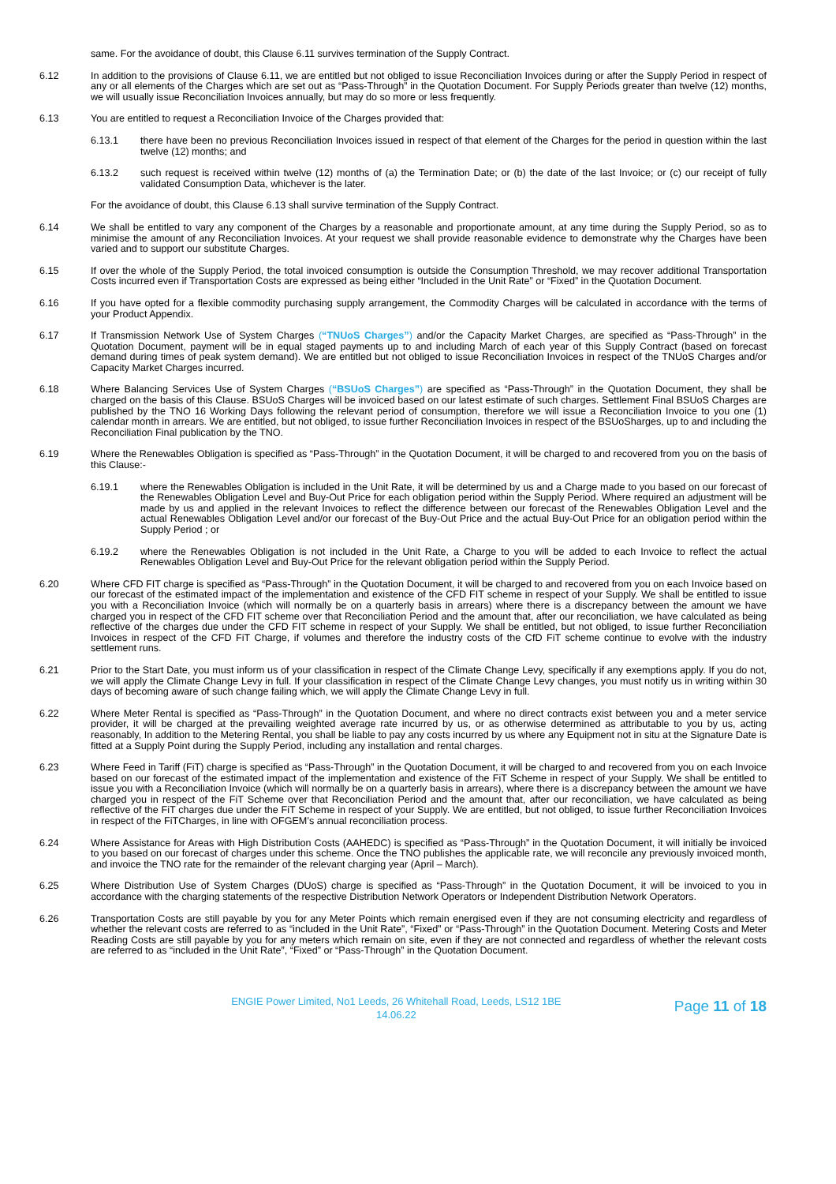same. For the avoidance of doubt, this Clause 6.11 survives termination of the Supply Contract.
6.12 In addition to the provisions of Clause 6.11, we are entitled but not obliged to issue Reconciliation Invoices during or after the Supply Period in respect of any or all elements of the Charges which are set out as “Pass-Through” in the Quotation Document. For Supply Periods greater than twelve (12) months, we will usually issue Reconciliation Invoices annually, but may do so more or less frequently.
6.13 You are entitled to request a Reconciliation Invoice of the Charges provided that:
6.13.1 there have been no previous Reconciliation Invoices issued in respect of that element of the Charges for the period in question within the last twelve (12) months; and
6.13.2 such request is received within twelve (12) months of (a) the Termination Date; or (b) the date of the last Invoice; or (c) our receipt of fully validated Consumption Data, whichever is the later.
For the avoidance of doubt, this Clause 6.13 shall survive termination of the Supply Contract.
6.14 We shall be entitled to vary any component of the Charges by a reasonable and proportionate amount, at any time during the Supply Period, so as to minimise the amount of any Reconciliation Invoices. At your request we shall provide reasonable evidence to demonstrate why the Charges have been varied and to support our substitute Charges.
6.15 If over the whole of the Supply Period, the total invoiced consumption is outside the Consumption Threshold, we may recover additional Transportation Costs incurred even if Transportation Costs are expressed as being either “Included in the Unit Rate” or “Fixed” in the Quotation Document.
6.16 If you have opted for a flexible commodity purchasing supply arrangement, the Commodity Charges will be calculated in accordance with the terms of your Product Appendix.
6.17 If Transmission Network Use of System Charges (“TNUoS Charges”) and/or the Capacity Market Charges, are specified as “Pass-Through” in the Quotation Document, payment will be in equal staged payments up to and including March of each year of this Supply Contract (based on forecast demand during times of peak system demand). We are entitled but not obliged to issue Reconciliation Invoices in respect of the TNUoS Charges and/or Capacity Market Charges incurred.
6.18 Where Balancing Services Use of System Charges (“BSUoS Charges”) are specified as “Pass-Through” in the Quotation Document, they shall be charged on the basis of this Clause. BSUoS Charges will be invoiced based on our latest estimate of such charges. Settlement Final BSUoS Charges are published by the TNO 16 Working Days following the relevant period of consumption, therefore we will issue a Reconciliation Invoice to you one (1) calendar month in arrears. We are entitled, but not obliged, to issue further Reconciliation Invoices in respect of the BSUoSharges, up to and including the Reconciliation Final publication by the TNO.
6.19 Where the Renewables Obligation is specified as “Pass-Through” in the Quotation Document, it will be charged to and recovered from you on the basis of this Clause:-
6.19.1 where the Renewables Obligation is included in the Unit Rate, it will be determined by us and a Charge made to you based on our forecast of the Renewables Obligation Level and Buy-Out Price for each obligation period within the Supply Period. Where required an adjustment will be made by us and applied in the relevant Invoices to reflect the difference between our forecast of the Renewables Obligation Level and the actual Renewables Obligation Level and/or our forecast of the Buy-Out Price and the actual Buy-Out Price for an obligation period within the Supply Period ; or
6.19.2 where the Renewables Obligation is not included in the Unit Rate, a Charge to you will be added to each Invoice to reflect the actual Renewables Obligation Level and Buy-Out Price for the relevant obligation period within the Supply Period.
6.20 Where CFD FIT charge is specified as “Pass-Through” in the Quotation Document, it will be charged to and recovered from you on each Invoice based on our forecast of the estimated impact of the implementation and existence of the CFD FIT scheme in respect of your Supply. We shall be entitled to issue you with a Reconciliation Invoice (which will normally be on a quarterly basis in arrears) where there is a discrepancy between the amount we have charged you in respect of the CFD FIT scheme over that Reconciliation Period and the amount that, after our reconciliation, we have calculated as being reflective of the charges due under the CFD FIT scheme in respect of your Supply. We shall be entitled, but not obliged, to issue further Reconciliation Invoices in respect of the CFD FiT Charge, if volumes and therefore the industry costs of the CfD FiT scheme continue to evolve with the industry settlement runs.
6.21 Prior to the Start Date, you must inform us of your classification in respect of the Climate Change Levy, specifically if any exemptions apply. If you do not, we will apply the Climate Change Levy in full. If your classification in respect of the Climate Change Levy changes, you must notify us in writing within 30 days of becoming aware of such change failing which, we will apply the Climate Change Levy in full.
6.22 Where Meter Rental is specified as “Pass-Through” in the Quotation Document, and where no direct contracts exist between you and a meter service provider, it will be charged at the prevailing weighted average rate incurred by us, or as otherwise determined as attributable to you by us, acting reasonably, In addition to the Metering Rental, you shall be liable to pay any costs incurred by us where any Equipment not in situ at the Signature Date is fitted at a Supply Point during the Supply Period, including any installation and rental charges.
6.23 Where Feed in Tariff (FiT) charge is specified as “Pass-Through” in the Quotation Document, it will be charged to and recovered from you on each Invoice based on our forecast of the estimated impact of the implementation and existence of the FiT Scheme in respect of your Supply. We shall be entitled to issue you with a Reconciliation Invoice (which will normally be on a quarterly basis in arrears), where there is a discrepancy between the amount we have charged you in respect of the FiT Scheme over that Reconciliation Period and the amount that, after our reconciliation, we have calculated as being reflective of the FiT charges due under the FiT Scheme in respect of your Supply. We are entitled, but not obliged, to issue further Reconciliation Invoices in respect of the FiTCharges, in line with OFGEM’s annual reconciliation process.
6.24 Where Assistance for Areas with High Distribution Costs (AAHEDC) is specified as “Pass-Through” in the Quotation Document, it will initially be invoiced to you based on our forecast of charges under this scheme. Once the TNO publishes the applicable rate, we will reconcile any previously invoiced month, and invoice the TNO rate for the remainder of the relevant charging year (April – March).
6.25 Where Distribution Use of System Charges (DUoS) charge is specified as “Pass-Through” in the Quotation Document, it will be invoiced to you in accordance with the charging statements of the respective Distribution Network Operators or Independent Distribution Network Operators.
6.26 Transportation Costs are still payable by you for any Meter Points which remain energised even if they are not consuming electricity and regardless of whether the relevant costs are referred to as “included in the Unit Rate”, “Fixed” or “Pass-Through” in the Quotation Document. Metering Costs and Meter Reading Costs are still payable by you for any meters which remain on site, even if they are not connected and regardless of whether the relevant costs are referred to as “included in the Unit Rate”, “Fixed” or “Pass-Through” in the Quotation Document.
ENGIE Power Limited, No1 Leeds, 26 Whitehall Road, Leeds, LS12 1BE
14.06.22
Page 11 of 18